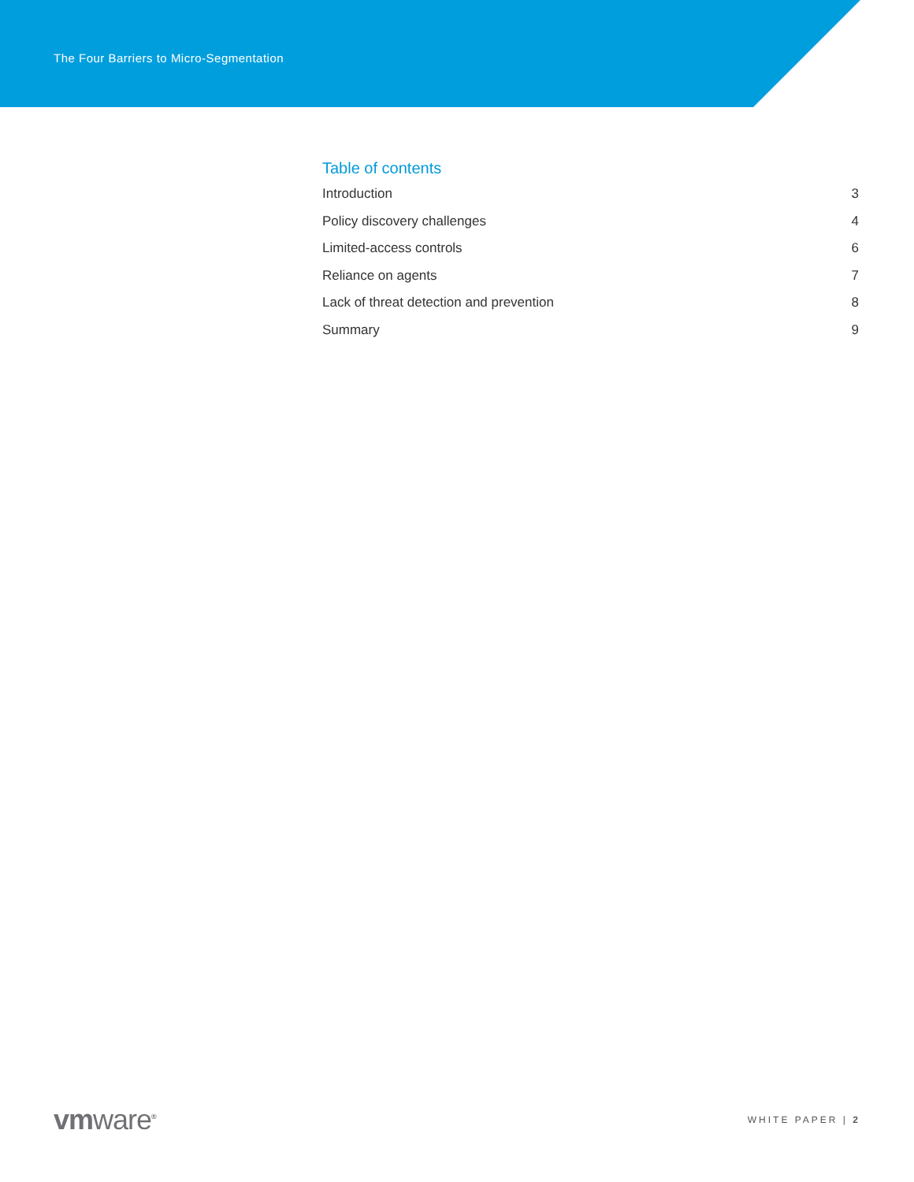The Four Barriers to Micro-Segmentation
Table of contents
Introduction 3
Policy discovery challenges 4
Limited-access controls 6
Reliance on agents 7
Lack of threat detection and prevention 8
Summary 9
vmware<sup>®</sup> WHITE PAPER | 2